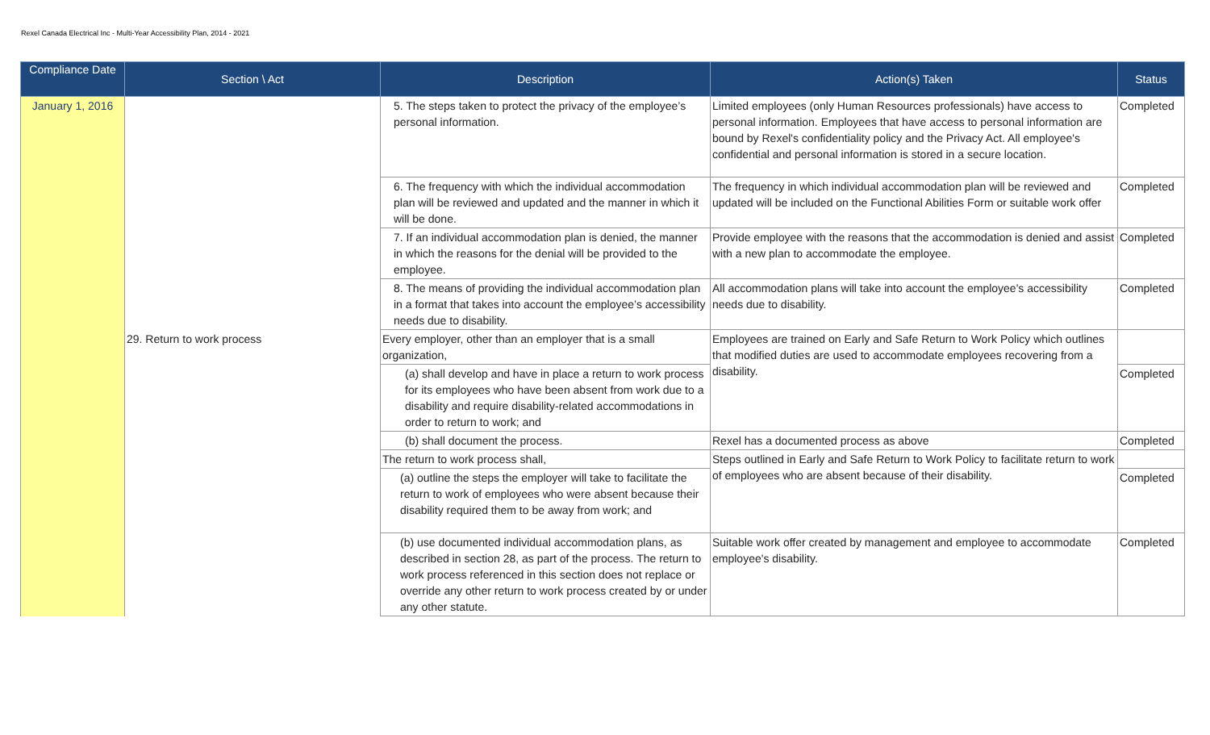Rexel Canada Electrical Inc - Multi-Year Accessibility Plan, 2014 - 2021
| Compliance Date | Section \ Act | Description | Action(s) Taken | Status |
| --- | --- | --- | --- | --- |
| January 1, 2016 | | 5. The steps taken to protect the privacy of the employee’s personal information. | Limited employees (only Human Resources professionals) have access to personal information. Employees that have access to personal information are bound by Rexel's confidentiality policy and the Privacy Act. All employee's confidential and personal information is stored in a secure location. | Completed |
| | | 6. The frequency with which the individual accommodation plan will be reviewed and updated and the manner in which it will be done. | The frequency in which individual accommodation plan will be reviewed and updated will be included on the Functional Abilities Form or suitable work offer | Completed |
| | | 7. If an individual accommodation plan is denied, the manner in which the reasons for the denial will be provided to the employee. | Provide employee with the reasons that the accommodation is denied and assist with a new plan to accommodate the employee. | Completed |
| | | 8. The means of providing the individual accommodation plan in a format that takes into account the employee’s accessibility needs due to disability. | All accommodation plans will take into account the employee's accessibility needs due to disability. | Completed |
| | 29. Return to work process | Every employer, other than an employer that is a small organization, | Employees are trained on Early and Safe Return to Work Policy which outlines that modified duties are used to accommodate employees recovering from a disability. | |
| | | (a) shall develop and have in place a return to work process for its employees who have been absent from work due to a disability and require disability-related accommodations in order to return to work; and | | Completed |
| | | (b) shall document the process. | Rexel has a documented process as above | Completed |
| | | The return to work process shall, | Steps outlined in Early and Safe Return to Work Policy to facilitate return to work of employees who are absent because of their disability. | |
| | | (a) outline the steps the employer will take to facilitate the return to work of employees who were absent because their disability required them to be away from work; and | | Completed |
| | | (b) use documented individual accommodation plans, as described in section 28, as part of the process. The return to work process referenced in this section does not replace or override any other return to work process created by or under any other statute. | Suitable work offer created by management and employee to accommodate employee's disability. | Completed |